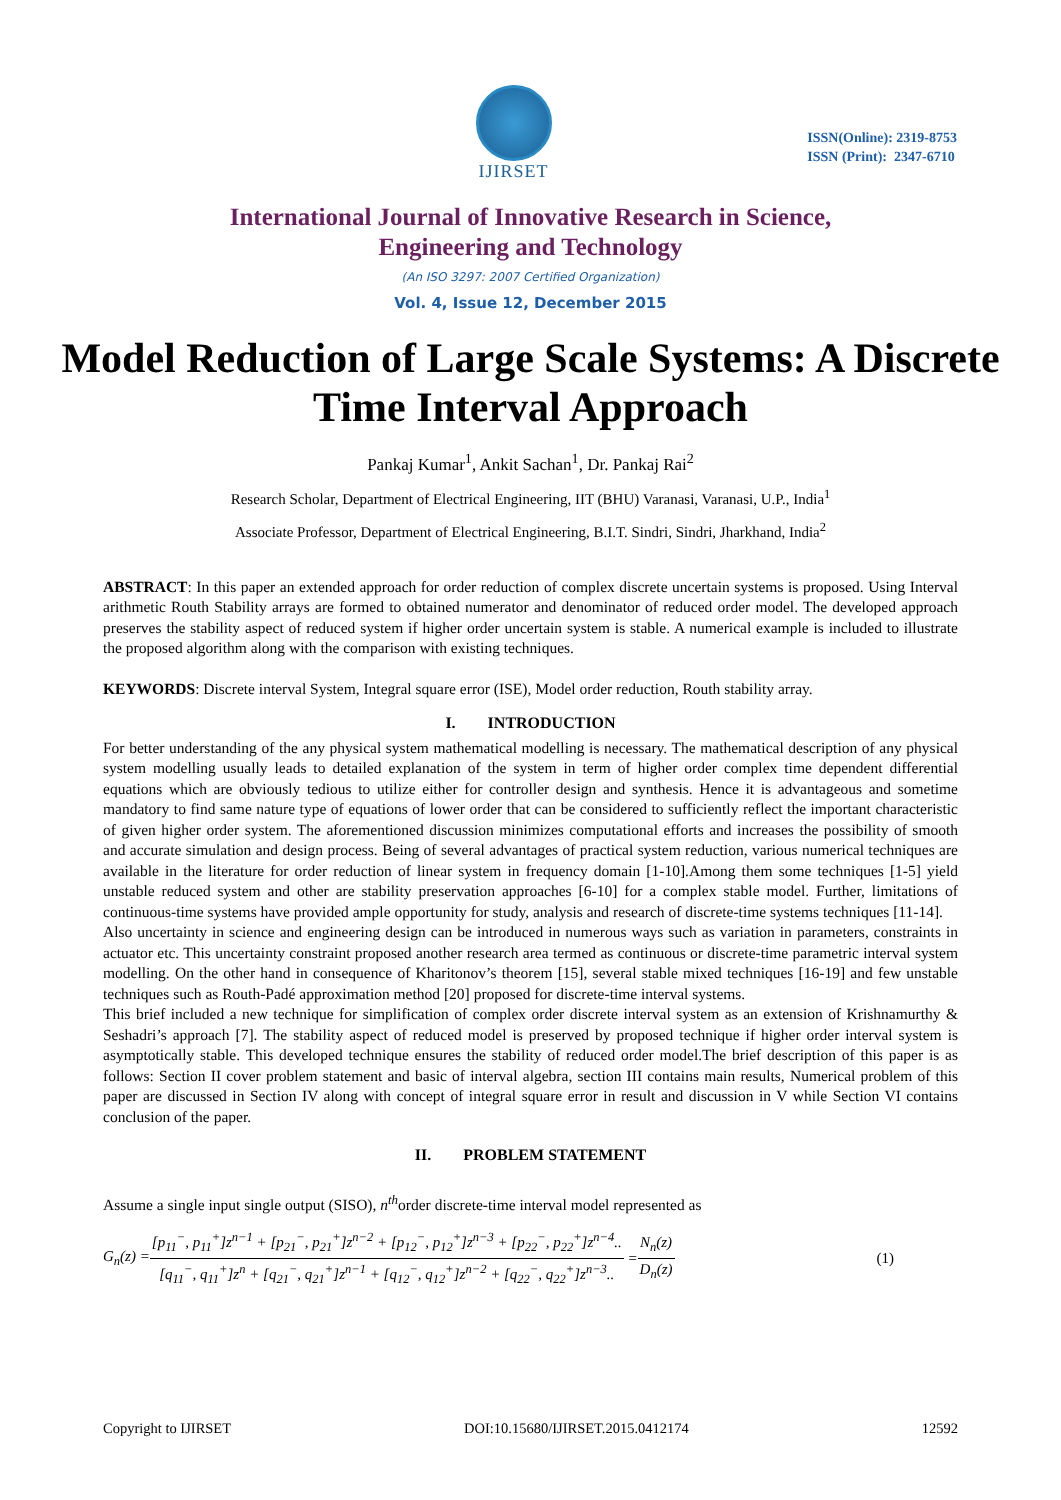IJIRSET
ISSN(Online): 2319-8753
ISSN (Print): 2347-6710
International Journal of Innovative Research in Science,
Engineering and Technology
(An ISO 3297: 2007 Certified Organization)
Vol. 4, Issue 12, December 2015
Model Reduction of Large Scale Systems: A Discrete Time Interval Approach
Pankaj Kumar<sup>1</sup>, Ankit Sachan<sup>1</sup>, Dr. Pankaj Rai<sup>2</sup>
Research Scholar, Department of Electrical Engineering, IIT (BHU) Varanasi, Varanasi, U.P., India<sup>1</sup>
Associate Professor, Department of Electrical Engineering, B.I.T. Sindri, Sindri, Jharkhand, India<sup>2</sup>
ABSTRACT: In this paper an extended approach for order reduction of complex discrete uncertain systems is proposed. Using Interval arithmetic Routh Stability arrays are formed to obtained numerator and denominator of reduced order model. The developed approach preserves the stability aspect of reduced system if higher order uncertain system is stable. A numerical example is included to illustrate the proposed algorithm along with the comparison with existing techniques.
KEYWORDS: Discrete interval System, Integral square error (ISE), Model order reduction, Routh stability array.
I. INTRODUCTION
For better understanding of the any physical system mathematical modelling is necessary. The mathematical description of any physical system modelling usually leads to detailed explanation of the system in term of higher order complex time dependent differential equations which are obviously tedious to utilize either for controller design and synthesis. Hence it is advantageous and sometime mandatory to find same nature type of equations of lower order that can be considered to sufficiently reflect the important characteristic of given higher order system. The aforementioned discussion minimizes computational efforts and increases the possibility of smooth and accurate simulation and design process. Being of several advantages of practical system reduction, various numerical techniques are available in the literature for order reduction of linear system in frequency domain [1-10].Among them some techniques [1-5] yield unstable reduced system and other are stability preservation approaches [6-10] for a complex stable model. Further, limitations of continuous-time systems have provided ample opportunity for study, analysis and research of discrete-time systems techniques [11-14].
Also uncertainty in science and engineering design can be introduced in numerous ways such as variation in parameters, constraints in actuator etc. This uncertainty constraint proposed another research area termed as continuous or discrete-time parametric interval system modelling. On the other hand in consequence of Kharitonov’s theorem [15], several stable mixed techniques [16-19] and few unstable techniques such as Routh-Padé approximation method [20] proposed for discrete-time interval systems.
This brief included a new technique for simplification of complex order discrete interval system as an extension of Krishnamurthy & Seshadri’s approach [7]. The stability aspect of reduced model is preserved by proposed technique if higher order interval system is asymptotically stable. This developed technique ensures the stability of reduced order model.The brief description of this paper is as follows: Section II cover problem statement and basic of interval algebra, section III contains main results, Numerical problem of this paper are discussed in Section IV along with concept of integral square error in result and discussion in V while Section VI contains conclusion of the paper.
II. PROBLEM STATEMENT
Assume a single input single output (SISO), n<sup>th</sup>order discrete-time interval model represented as
G<sub>n</sub>(z) = [p<sub>11</sub><sup>−</sup>, p<sub>11</sub><sup>+</sup>]z<sup>n−1</sup> + [p<sub>21</sub><sup>−</sup>, p<sub>21</sub><sup>+</sup>]z<sup>n−2</sup> + [p<sub>12</sub><sup>−</sup>, p<sub>12</sub><sup>+</sup>]z<sup>n−3</sup> + [p<sub>22</sub><sup>−</sup>, p<sub>22</sub><sup>+</sup>]z<sup>n−4</sup>.. [q<sub>11</sub><sup>−</sup>, q<sub>11</sub><sup>+</sup>]z<sup>n</sup> + [q<sub>21</sub><sup>−</sup>, q<sub>21</sub><sup>+</sup>]z<sup>n−1</sup> + [q<sub>12</sub><sup>−</sup>, q<sub>12</sub><sup>+</sup>]z<sup>n−2</sup> + [q<sub>22</sub><sup>−</sup>, q<sub>22</sub><sup>+</sup>]z<sup>n−3</sup>.. = N<sub>n</sub>(z) D<sub>n</sub>(z) (1)
Copyright to IJIRSET DOI:10.15680/IJIRSET.2015.0412174 12592